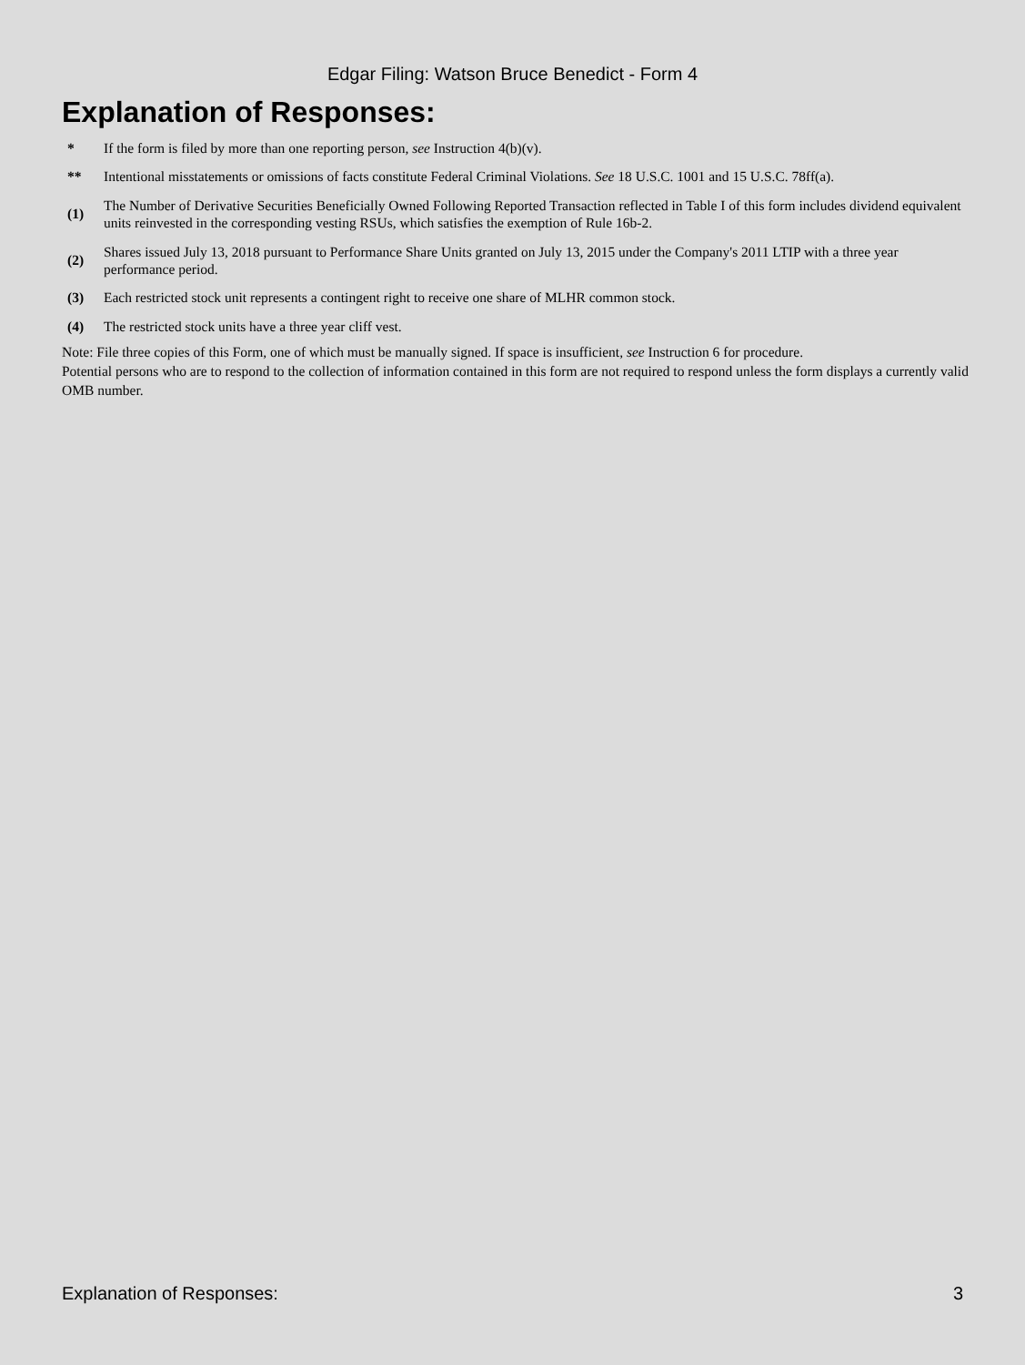Edgar Filing: Watson Bruce Benedict - Form 4
Explanation of Responses:
| * | If the form is filed by more than one reporting person, see Instruction 4(b)(v). |
| ** | Intentional misstatements or omissions of facts constitute Federal Criminal Violations. See 18 U.S.C. 1001 and 15 U.S.C. 78ff(a). |
| (1) | The Number of Derivative Securities Beneficially Owned Following Reported Transaction reflected in Table I of this form includes dividend equivalent units reinvested in the corresponding vesting RSUs, which satisfies the exemption of Rule 16b-2. |
| (2) | Shares issued July 13, 2018 pursuant to Performance Share Units granted on July 13, 2015 under the Company's 2011 LTIP with a three year performance period. |
| (3) | Each restricted stock unit represents a contingent right to receive one share of MLHR common stock. |
| (4) | The restricted stock units have a three year cliff vest. |
Note: File three copies of this Form, one of which must be manually signed. If space is insufficient, see Instruction 6 for procedure.
Potential persons who are to respond to the collection of information contained in this form are not required to respond unless the form displays a currently valid OMB number.
Explanation of Responses: 3